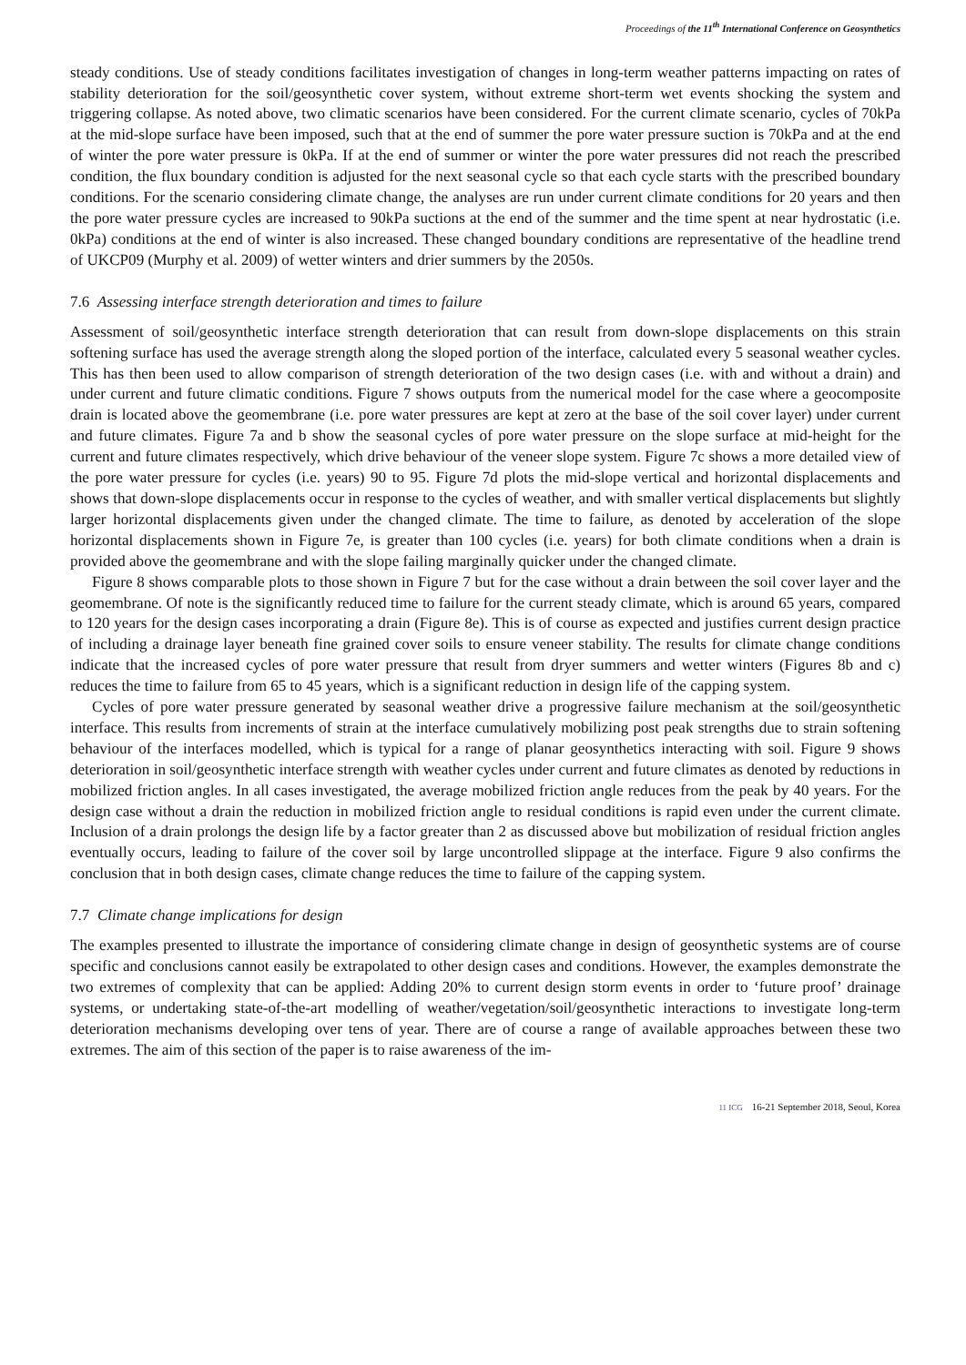Proceedings of the 11<sup>th</sup> International Conference on Geosynthetics
steady conditions. Use of steady conditions facilitates investigation of changes in long-term weather patterns impacting on rates of stability deterioration for the soil/geosynthetic cover system, without extreme short-term wet events shocking the system and triggering collapse. As noted above, two climatic scenarios have been considered. For the current climate scenario, cycles of 70kPa at the mid-slope surface have been imposed, such that at the end of summer the pore water pressure suction is 70kPa and at the end of winter the pore water pressure is 0kPa. If at the end of summer or winter the pore water pressures did not reach the prescribed condition, the flux boundary condition is adjusted for the next seasonal cycle so that each cycle starts with the prescribed boundary conditions. For the scenario considering climate change, the analyses are run under current climate conditions for 20 years and then the pore water pressure cycles are increased to 90kPa suctions at the end of the summer and the time spent at near hydrostatic (i.e. 0kPa) conditions at the end of winter is also increased. These changed boundary conditions are representative of the headline trend of UKCP09 (Murphy et al. 2009) of wetter winters and drier summers by the 2050s.
7.6 Assessing interface strength deterioration and times to failure
Assessment of soil/geosynthetic interface strength deterioration that can result from down-slope displacements on this strain softening surface has used the average strength along the sloped portion of the interface, calculated every 5 seasonal weather cycles. This has then been used to allow comparison of strength deterioration of the two design cases (i.e. with and without a drain) and under current and future climatic conditions. Figure 7 shows outputs from the numerical model for the case where a geocomposite drain is located above the geomembrane (i.e. pore water pressures are kept at zero at the base of the soil cover layer) under current and future climates. Figure 7a and b show the seasonal cycles of pore water pressure on the slope surface at mid-height for the current and future climates respectively, which drive behaviour of the veneer slope system. Figure 7c shows a more detailed view of the pore water pressure for cycles (i.e. years) 90 to 95. Figure 7d plots the mid-slope vertical and horizontal displacements and shows that down-slope displacements occur in response to the cycles of weather, and with smaller vertical displacements but slightly larger horizontal displacements given under the changed climate. The time to failure, as denoted by acceleration of the slope horizontal displacements shown in Figure 7e, is greater than 100 cycles (i.e. years) for both climate conditions when a drain is provided above the geomembrane and with the slope failing marginally quicker under the changed climate.
Figure 8 shows comparable plots to those shown in Figure 7 but for the case without a drain between the soil cover layer and the geomembrane. Of note is the significantly reduced time to failure for the current steady climate, which is around 65 years, compared to 120 years for the design cases incorporating a drain (Figure 8e). This is of course as expected and justifies current design practice of including a drainage layer beneath fine grained cover soils to ensure veneer stability. The results for climate change conditions indicate that the increased cycles of pore water pressure that result from dryer summers and wetter winters (Figures 8b and c) reduces the time to failure from 65 to 45 years, which is a significant reduction in design life of the capping system.
Cycles of pore water pressure generated by seasonal weather drive a progressive failure mechanism at the soil/geosynthetic interface. This results from increments of strain at the interface cumulatively mobilizing post peak strengths due to strain softening behaviour of the interfaces modelled, which is typical for a range of planar geosynthetics interacting with soil. Figure 9 shows deterioration in soil/geosynthetic interface strength with weather cycles under current and future climates as denoted by reductions in mobilized friction angles. In all cases investigated, the average mobilized friction angle reduces from the peak by 40 years. For the design case without a drain the reduction in mobilized friction angle to residual conditions is rapid even under the current climate. Inclusion of a drain prolongs the design life by a factor greater than 2 as discussed above but mobilization of residual friction angles eventually occurs, leading to failure of the cover soil by large uncontrolled slippage at the interface. Figure 9 also confirms the conclusion that in both design cases, climate change reduces the time to failure of the capping system.
7.7 Climate change implications for design
The examples presented to illustrate the importance of considering climate change in design of geosynthetic systems are of course specific and conclusions cannot easily be extrapolated to other design cases and conditions. However, the examples demonstrate the two extremes of complexity that can be applied: Adding 20% to current design storm events in order to ‘future proof’ drainage systems, or undertaking state-of-the-art modelling of weather/vegetation/soil/geosynthetic interactions to investigate long-term deterioration mechanisms developing over tens of year. There are of course a range of available approaches between these two extremes. The aim of this section of the paper is to raise awareness of the im-
11 ICG 16-21 September 2018, Seoul, Korea